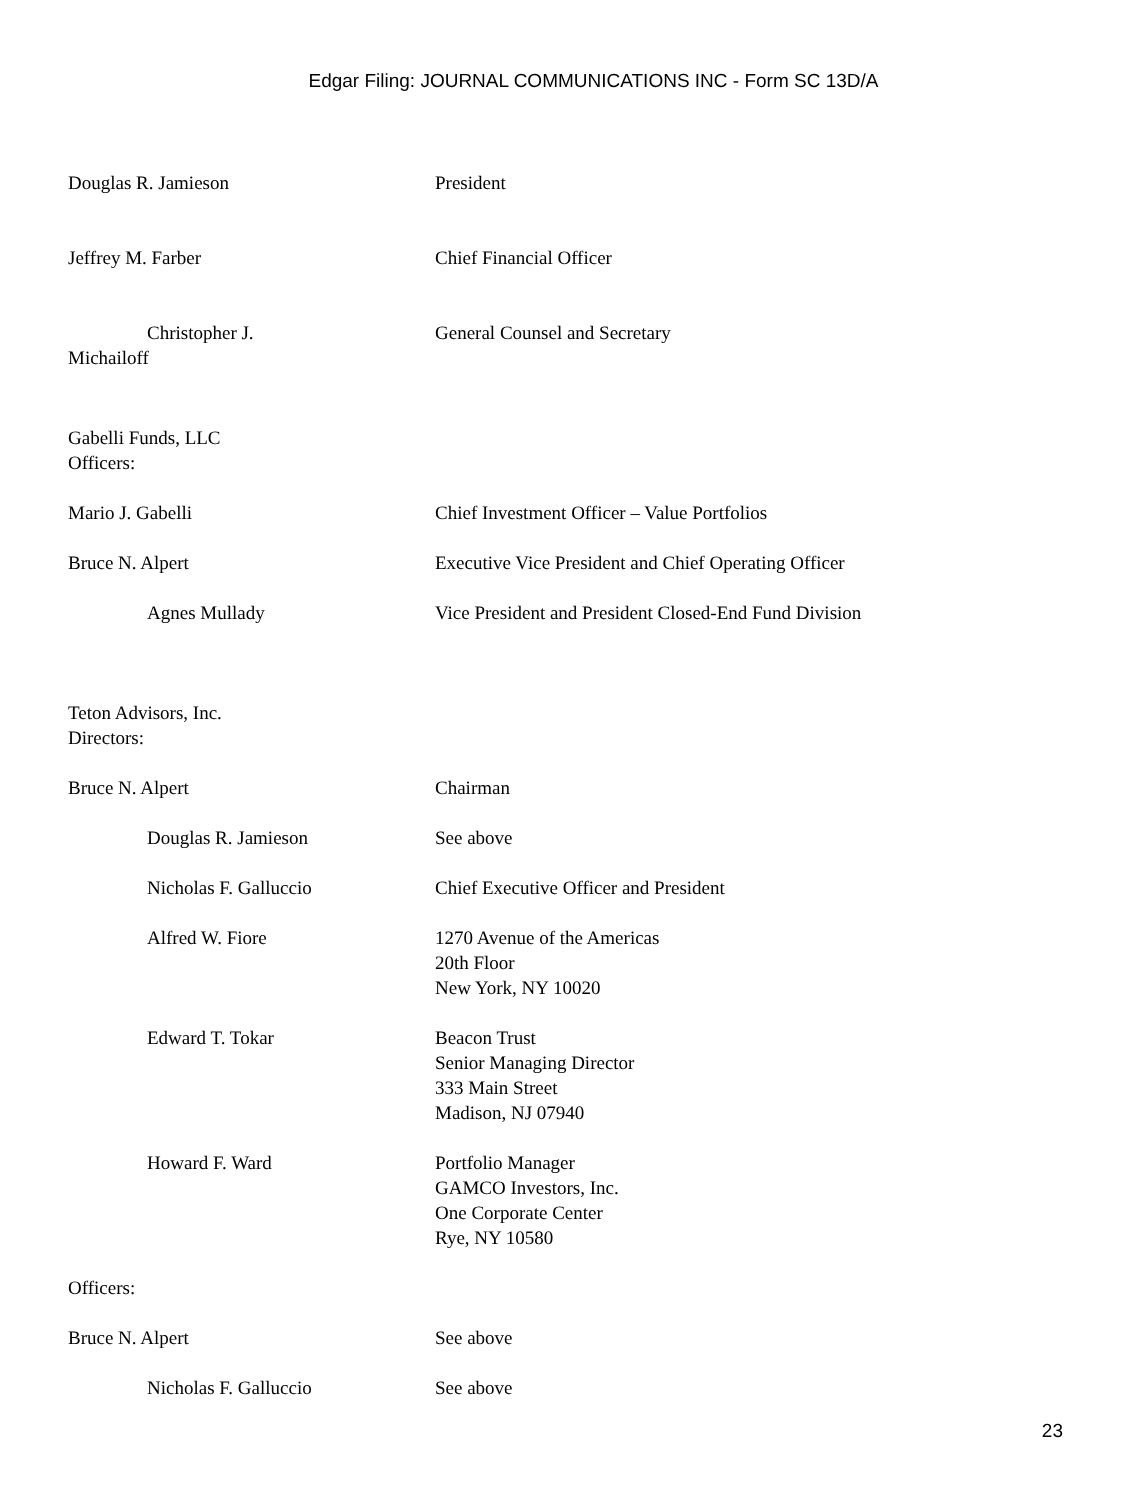Edgar Filing: JOURNAL COMMUNICATIONS INC - Form SC 13D/A
| Douglas R. Jamieson | President |
| Jeffrey M. Farber | Chief Financial Officer |
| Christopher J. Michailoff | General Counsel and Secretary |
| Gabelli Funds, LLC Officers: | |
| Mario J. Gabelli | Chief Investment Officer – Value Portfolios |
| Bruce N. Alpert | Executive Vice President and Chief Operating Officer |
| Agnes Mullady | Vice President and President Closed-End Fund Division |
| Teton Advisors, Inc. Directors: | |
| Bruce N. Alpert | Chairman |
| Douglas R. Jamieson | See above |
| Nicholas F. Galluccio | Chief Executive Officer and President |
| Alfred W. Fiore | 1270 Avenue of the Americas 20th Floor New York, NY 10020 |
| Edward T. Tokar | Beacon Trust Senior Managing Director 333 Main Street Madison, NJ 07940 |
| Howard F. Ward | Portfolio Manager GAMCO Investors, Inc. One Corporate Center Rye, NY 10580 |
| Officers: | |
| Bruce N. Alpert | See above |
| Nicholas F. Galluccio | See above |
23